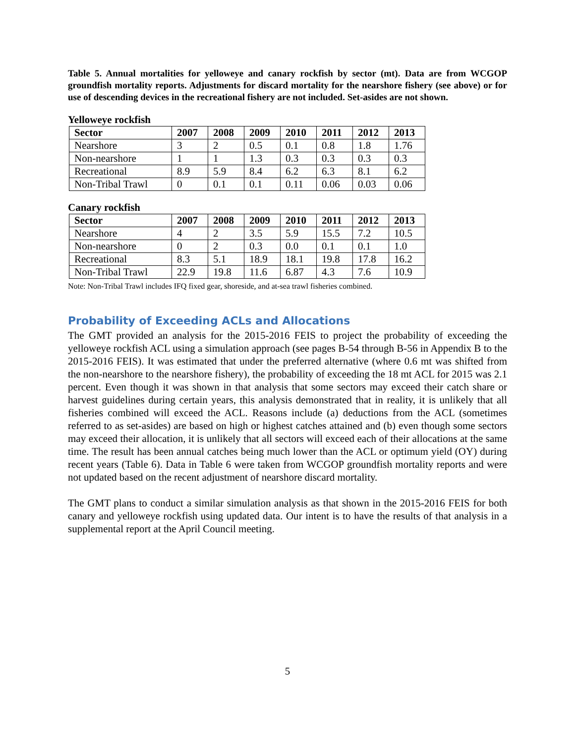Table 5. Annual mortalities for yelloweye and canary rockfish by sector (mt). Data are from WCGOP groundfish mortality reports. Adjustments for discard mortality for the nearshore fishery (see above) or for use of descending devices in the recreational fishery are not included. Set-asides are not shown.
Yelloweye rockfish
| Sector | 2007 | 2008 | 2009 | 2010 | 2011 | 2012 | 2013 |
| --- | --- | --- | --- | --- | --- | --- | --- |
| Nearshore | 3 | 2 | 0.5 | 0.1 | 0.8 | 1.8 | 1.76 |
| Non-nearshore | 1 | 1 | 1.3 | 0.3 | 0.3 | 0.3 | 0.3 |
| Recreational | 8.9 | 5.9 | 8.4 | 6.2 | 6.3 | 8.1 | 6.2 |
| Non-Tribal Trawl | 0 | 0.1 | 0.1 | 0.11 | 0.06 | 0.03 | 0.06 |
Canary rockfish
| Sector | 2007 | 2008 | 2009 | 2010 | 2011 | 2012 | 2013 |
| --- | --- | --- | --- | --- | --- | --- | --- |
| Nearshore | 4 | 2 | 3.5 | 5.9 | 15.5 | 7.2 | 10.5 |
| Non-nearshore | 0 | 2 | 0.3 | 0.0 | 0.1 | 0.1 | 1.0 |
| Recreational | 8.3 | 5.1 | 18.9 | 18.1 | 19.8 | 17.8 | 16.2 |
| Non-Tribal Trawl | 22.9 | 19.8 | 11.6 | 6.87 | 4.3 | 7.6 | 10.9 |
Note: Non-Tribal Trawl includes IFQ fixed gear, shoreside, and at-sea trawl fisheries combined.
Probability of Exceeding ACLs and Allocations
The GMT provided an analysis for the 2015-2016 FEIS to project the probability of exceeding the yelloweye rockfish ACL using a simulation approach (see pages B-54 through B-56 in Appendix B to the 2015-2016 FEIS). It was estimated that under the preferred alternative (where 0.6 mt was shifted from the non-nearshore to the nearshore fishery), the probability of exceeding the 18 mt ACL for 2015 was 2.1 percent. Even though it was shown in that analysis that some sectors may exceed their catch share or harvest guidelines during certain years, this analysis demonstrated that in reality, it is unlikely that all fisheries combined will exceed the ACL. Reasons include (a) deductions from the ACL (sometimes referred to as set-asides) are based on high or highest catches attained and (b) even though some sectors may exceed their allocation, it is unlikely that all sectors will exceed each of their allocations at the same time. The result has been annual catches being much lower than the ACL or optimum yield (OY) during recent years (Table 6). Data in Table 6 were taken from WCGOP groundfish mortality reports and were not updated based on the recent adjustment of nearshore discard mortality.
The GMT plans to conduct a similar simulation analysis as that shown in the 2015-2016 FEIS for both canary and yelloweye rockfish using updated data. Our intent is to have the results of that analysis in a supplemental report at the April Council meeting.
5